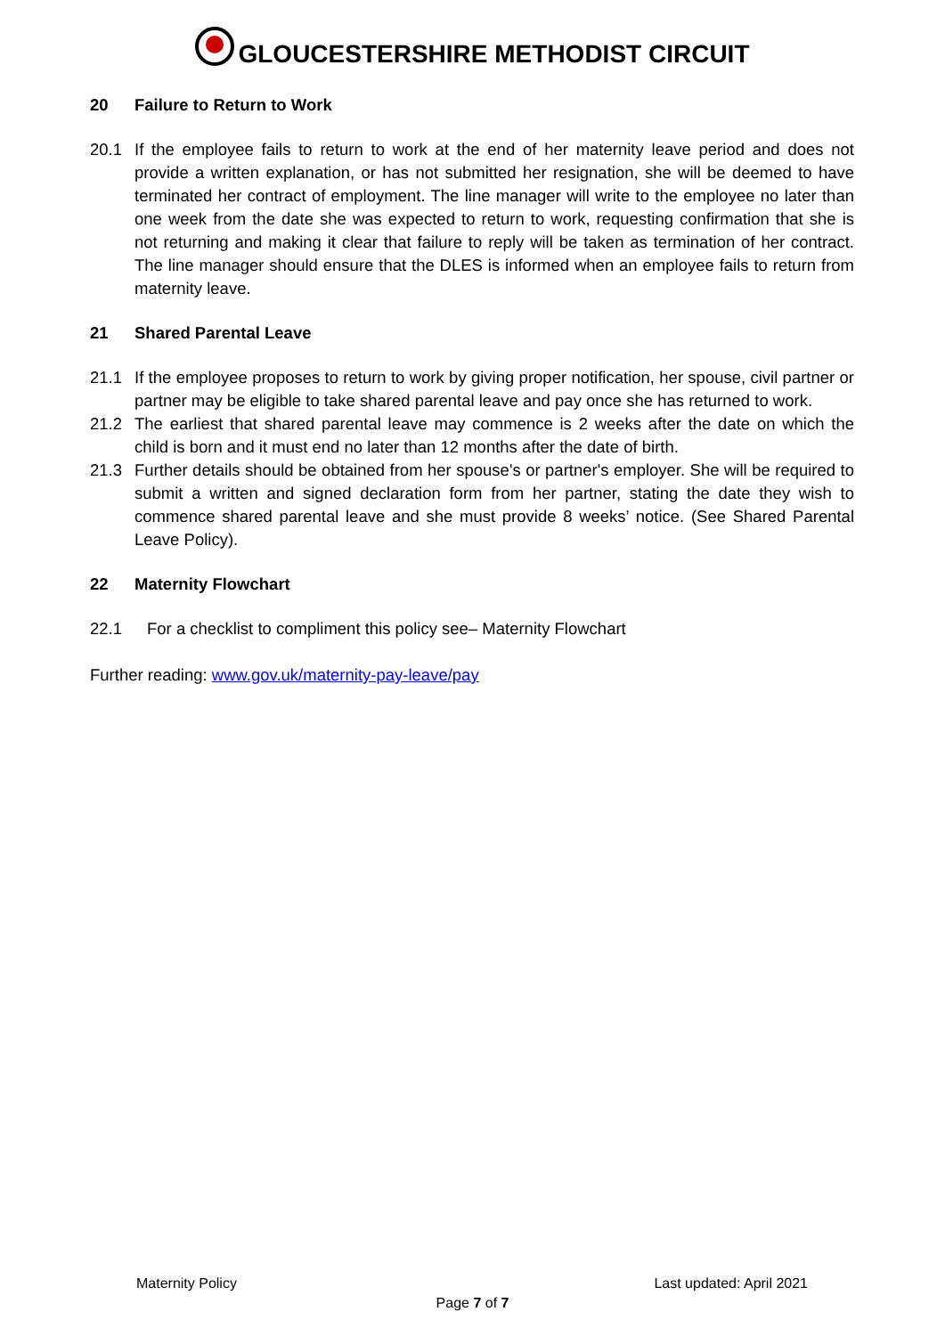GLOUCESTERSHIRE METHODIST CIRCUIT
20 Failure to Return to Work
20.1 If the employee fails to return to work at the end of her maternity leave period and does not provide a written explanation, or has not submitted her resignation, she will be deemed to have terminated her contract of employment. The line manager will write to the employee no later than one week from the date she was expected to return to work, requesting confirmation that she is not returning and making it clear that failure to reply will be taken as termination of her contract. The line manager should ensure that the DLES is informed when an employee fails to return from maternity leave.
21 Shared Parental Leave
21.1 If the employee proposes to return to work by giving proper notification, her spouse, civil partner or partner may be eligible to take shared parental leave and pay once she has returned to work.
21.2 The earliest that shared parental leave may commence is 2 weeks after the date on which the child is born and it must end no later than 12 months after the date of birth.
21.3 Further details should be obtained from her spouse's or partner's employer. She will be required to submit a written and signed declaration form from her partner, stating the date they wish to commence shared parental leave and she must provide 8 weeks’ notice. (See Shared Parental Leave Policy).
22 Maternity Flowchart
22.1 For a checklist to compliment this policy see– Maternity Flowchart
Further reading: www.gov.uk/maternity-pay-leave/pay
Maternity Policy Last updated: April 2021
Page 7 of 7